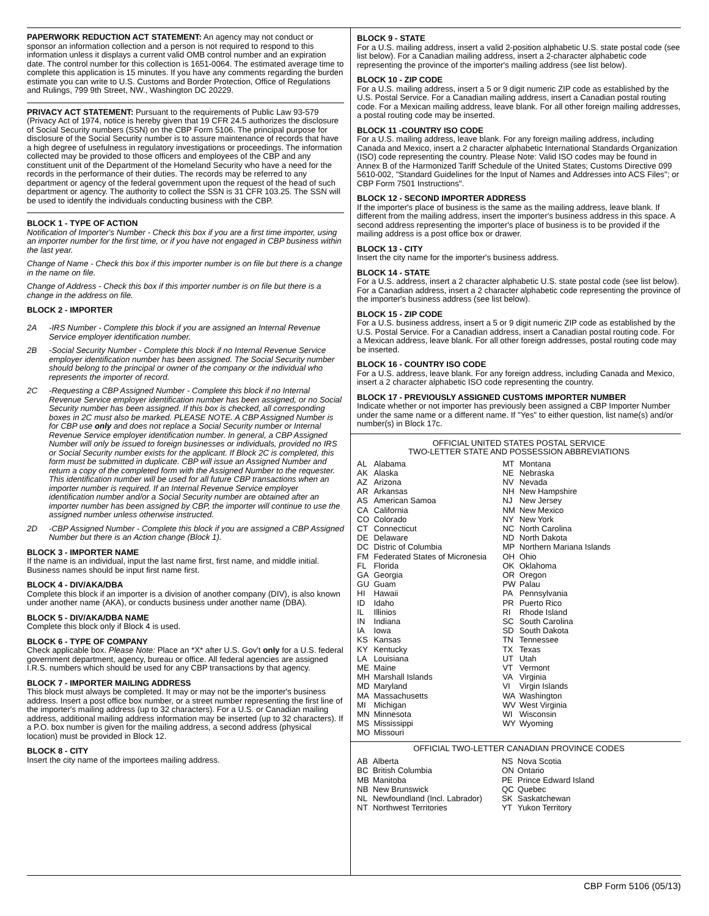PAPERWORK REDUCTION ACT STATEMENT: An agency may not conduct or sponsor an information collection and a person is not required to respond to this information unless it displays a current valid OMB control number and an expiration date. The control number for this collection is 1651-0064. The estimated average time to complete this application is 15 minutes. If you have any comments regarding the burden estimate you can write to U.S. Customs and Border Protection, Office of Regulations and Rulings, 799 9th Street, NW., Washington DC 20229.
PRIVACY ACT STATEMENT: Pursuant to the requirements of Public Law 93-579 (Privacy Act of 1974, notice is hereby given that 19 CFR 24.5 authorizes the disclosure of Social Security numbers (SSN) on the CBP Form 5106. The principal purpose for disclosure of the Social Security number is to assure maintenance of records that have a high degree of usefulness in regulatory investigations or proceedings. The information collected may be provided to those officers and employees of the CBP and any constituent unit of the Department of the Homeland Security who have a need for the records in the performance of their duties. The records may be referred to any department or agency of the federal government upon the request of the head of such department or agency. The authority to collect the SSN is 31 CFR 103.25. The SSN will be used to identify the individuals conducting business with the CBP.
BLOCK 1 - TYPE OF ACTION
Notification of Importer's Number - Check this box if you are a first time importer, using an importer number for the first time, or if you have not engaged in CBP business within the last year.
Change of Name - Check this box if this importer number is on file but there is a change in the name on file.
Change of Address - Check this box if this importer number is on file but there is a change in the address on file.
BLOCK 2 - IMPORTER
2A -IRS Number - Complete this block if you are assigned an Internal Revenue Service employer identification number.
2B -Social Security Number - Complete this block if no Internal Revenue Service employer identification number has been assigned. The Social Security number should belong to the principal or owner of the company or the individual who represents the importer of record.
2C -Requesting a CBP Assigned Number - Complete this block if no Internal Revenue Service employer identification number has been assigned, or no Social Security number has been assigned. If this box is checked, all corresponding boxes in 2C must also be marked. PLEASE NOTE. A CBP Assigned Number is for CBP use only and does not replace a Social Security number or Internal Revenue Service employer identification number. In general, a CBP Assigned Number will only be issued to foreign businesses or individuals, provided no IRS or Social Security number exists for the applicant. If Block 2C is completed, this form must be submitted in duplicate. CBP will issue an Assigned Number and return a copy of the completed form with the Assigned Number to the requester. This identification number will be used for all future CBP transactions when an importer number is required. If an Internal Revenue Service employer identification number and/or a Social Security number are obtained after an importer number has been assigned by CBP, the importer will continue to use the assigned number unless otherwise instructed.
2D -CBP Assigned Number - Complete this block if you are assigned a CBP Assigned Number but there is an Action change (Block 1).
BLOCK 3 - IMPORTER NAME
If the name is an individual, input the last name first, first name, and middle initial. Business names should be input first name first.
BLOCK 4 - DIV/AKA/DBA
Complete this block if an importer is a division of another company (DIV), is also known under another name (AKA), or conducts business under another name (DBA).
BLOCK 5 - DIV/AKA/DBA NAME
Complete this block only if Block 4 is used.
BLOCK 6 - TYPE OF COMPANY
Check applicable box. Please Note: Place an *X* after U.S. Gov't only for a U.S. federal government department, agency, bureau or office. All federal agencies are assigned I.R.S. numbers which should be used for any CBP transactions by that agency.
BLOCK 7 - IMPORTER MAILING ADDRESS
This block must always be completed. It may or may not be the importer's business address. Insert a post office box number, or a street number representing the first line of the importer's mailing address (up to 32 characters). For a U.S. or Canadian mailing address, additional mailing address information may be inserted (up to 32 characters). If a P.O. box number is given for the mailing address, a second address (physical location) must be provided in Block 12.
BLOCK 8 - CITY
Insert the city name of the importees mailing address.
BLOCK 9 - STATE
For a U.S. mailing address, insert a valid 2-position alphabetic U.S. state postal code (see list below). For a Canadian mailing address, insert a 2-character alphabetic code representing the province of the importer's mailing address (see list below).
BLOCK 10 - ZIP CODE
For a U.S. mailing address, insert a 5 or 9 digit numeric ZIP code as established by the U.S. Postal Service. For a Canadian mailing address, insert a Canadian postal routing code. For a Mexican mailing address, leave blank. For all other foreign mailing addresses, a postal routing code may be inserted.
BLOCK 11 -COUNTRY ISO CODE
For a U.S. mailing address, leave blank. For any foreign mailing address, including Canada and Mexico, insert a 2 character alphabetic International Standards Organization (ISO) code representing the country. Please Note: Valid ISO codes may be found in Annex B of the Harmonized Tariff Schedule of the United States; Customs Directive 099 5610-002, "Standard Guidelines for the Input of Names and Addresses into ACS Files"; or CBP Form 7501 Instructions".
BLOCK 12 - SECOND IMPORTER ADDRESS
If the importer's place of business is the same as the mailing address, leave blank. If different from the mailing address, insert the importer's business address in this space. A second address representing the importer's place of business is to be provided if the mailing address is a post office box or drawer.
BLOCK 13 - CITY
Insert the city name for the importer's business address.
BLOCK 14 - STATE
For a U.S. address, insert a 2 character alphabetic U.S. state postal code (see list below). For a Canadian address, insert a 2 character alphabetic code representing the province of the importer's business address (see list below).
BLOCK 15 - ZIP CODE
For a U.S. business address, insert a 5 or 9 digit numeric ZIP code as established by the U.S. Postal Service. For a Canadian address, insert a Canadian postal routing code. For a Mexican address, leave blank. For all other foreign addresses, postal routing code may be inserted.
BLOCK 16 - COUNTRY ISO CODE
For a U.S. address, leave blank. For any foreign address, including Canada and Mexico, insert a 2 character alphabetic ISO code representing the country.
BLOCK 17 - PREVIOUSLY ASSIGNED CUSTOMS IMPORTER NUMBER
Indicate whether or not importer has previously been assigned a CBP Importer Number under the same name or a different name. If "Yes" to either question, list name(s) and/or number(s) in Block 17c.
OFFICIAL UNITED STATES POSTAL SERVICE
TWO-LETTER STATE AND POSSESSION ABBREVIATIONS
| / AL / Alabama / / AK / Alaska / / AZ / Arizona / / AR / Arkansas / / AS / American Samoa / / CA / California / / CO / Colorado / / CT / Connecticut / / DE / Delaware / / DC / Distric of Columbia / / FM / Federated States of Micronesia / / FL / Florida / / GA / Georgia / / GU / Guam / / HI / Hawaii / / ID / Idaho / / IL / Illinios / / IN / Indiana / / IA / Iowa / / KS / Kansas / / KY / Kentucky / / LA / Louisiana / / ME / Maine / / MH / Marshall Islands / / MD / Maryland / / MA / Massachusetts / / MI / Michigan / / MN / Minnesota / / MS / Mississippi / / MO / Missouri / | / MT / Montana / / NE / Nebraska / / NV / Nevada / / NH / New Hampshire / / NJ / New Jersey / / NM / New Mexico / / NY / New York / / NC / North Carolina / / ND / North Dakota / / MP / Northern Mariana Islands / / OH / Ohio / / OK / Oklahoma / / OR / Oregon / / PW / Palau / / PA / Pennsylvania / / PR / Puerto Rico / / RI / Rhode Island / / SC / South Carolina / / SD / South Dakota / / TN / Tennessee / / TX / Texas / / UT / Utah / / VT / Vermont / / VA / Virginia / / VI / Virgin Islands / / WA / Washington / / WV / West Virginia / / WI / Wisconsin / / WY / Wyoming / |
OFFICIAL TWO-LETTER CANADIAN PROVINCE CODES
| / AB / Alberta / / BC / British Columbia / / MB / Manitoba / / NB / New Brunswick / / NL / Newfoundland (Incl. Labrador) / / NT / Northwest Territories / | / NS / Nova Scotia / / ON / Ontario / / PE / Prince Edward Island / / QC / Quebec / / SK / Saskatchewan / / YT / Yukon Territory / |
CBP Form 5106 (05/13)